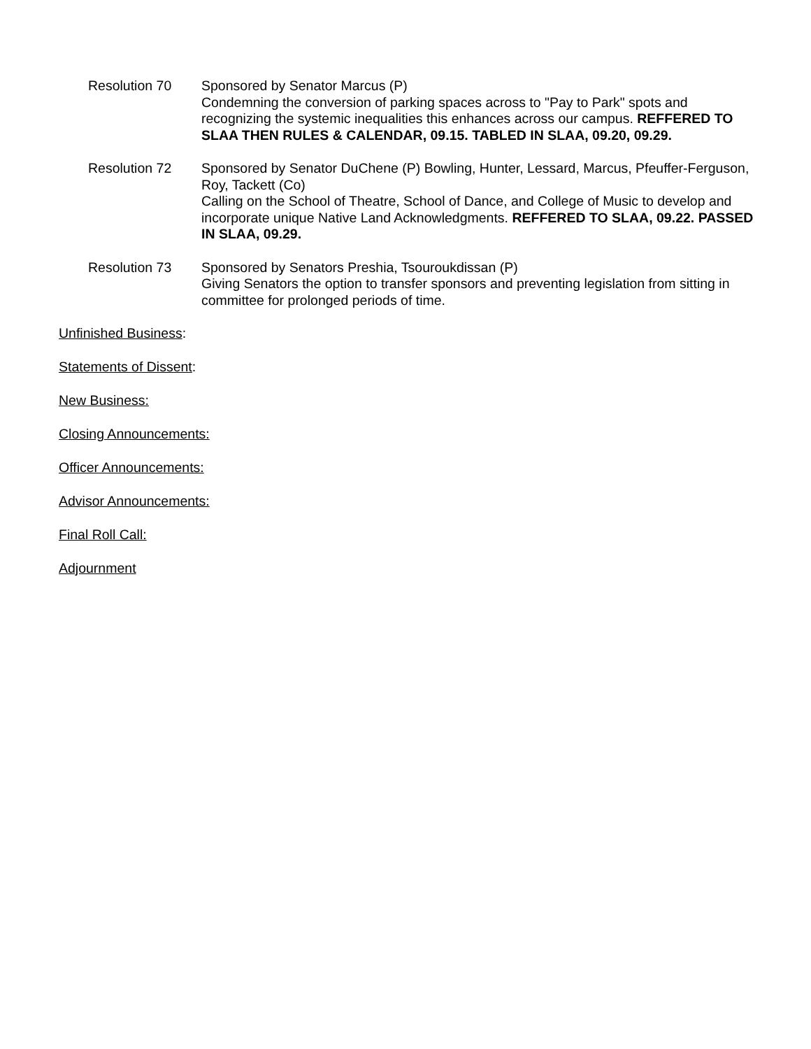Resolution 70 Sponsored by Senator Marcus (P)
Condemning the conversion of parking spaces across to "Pay to Park" spots and recognizing the systemic inequalities this enhances across our campus. REFFERED TO SLAA THEN RULES & CALENDAR, 09.15. TABLED IN SLAA, 09.20, 09.29.
Resolution 72 Sponsored by Senator DuChene (P) Bowling, Hunter, Lessard, Marcus, Pfeuffer-Ferguson, Roy, Tackett (Co)
Calling on the School of Theatre, School of Dance, and College of Music to develop and incorporate unique Native Land Acknowledgments. REFFERED TO SLAA, 09.22. PASSED IN SLAA, 09.29.
Resolution 73 Sponsored by Senators Preshia, Tsouroukdissan (P)
Giving Senators the option to transfer sponsors and preventing legislation from sitting in committee for prolonged periods of time.
Unfinished Business:
Statements of Dissent:
New Business:
Closing Announcements:
Officer Announcements:
Advisor Announcements:
Final Roll Call:
Adjournment